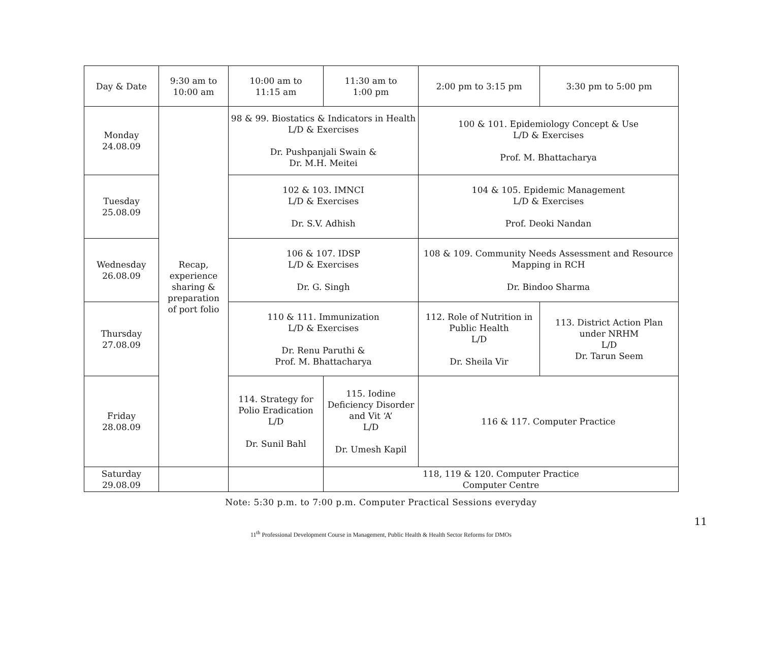| Day & Date | 9:30 am to 10:00 am | 10:00 am to 11:15 am | 11:30 am to 1:00 pm | 2:00 pm to 3:15 pm | 3:30 pm to 5:00 pm |
| Monday 24.08.09 | Recap, experience sharing & preparation of port folio | 98 & 99. Biostatics & Indicators in Health L/D & Exercises Dr. Pushpanjali Swain & Dr. M.H. Meitei | | 100 & 101. Epidemiology Concept & Use L/D & Exercises Prof. M. Bhattacharya | |
| Tuesday 25.08.09 | | 102 & 103. IMNCI L/D & Exercises Dr. S.V. Adhish | | 104 & 105. Epidemic Management L/D & Exercises Prof. Deoki Nandan | |
| Wednesday 26.08.09 | | 106 & 107. IDSP L/D & Exercises Dr. G. Singh | | 108 & 109. Community Needs Assessment and Resource Mapping in RCH Dr. Bindoo Sharma | |
| Thursday 27.08.09 | | 110 & 111. Immunization L/D & Exercises Dr. Renu Paruthi & Prof. M. Bhattacharya | | 112. Role of Nutrition in Public Health L/D Dr. Sheila Vir | 113. District Action Plan under NRHM L/D Dr. Tarun Seem |
| Friday 28.08.09 | | 114. Strategy for Polio Eradication L/D Dr. Sunil Bahl | 115. Iodine Deficiency Disorder and Vit ‘A’ L/D Dr. Umesh Kapil | 116 & 117. Computer Practice | |
| Saturday 29.08.09 | | | 118, 119 & 120. Computer Practice Computer Centre | | |
Note: 5:30 p.m. to 7:00 p.m. Computer Practical Sessions everyday
11
11<sup>th</sup> Professional Development Course in Management, Public Health & Health Sector Reforms for DMOs